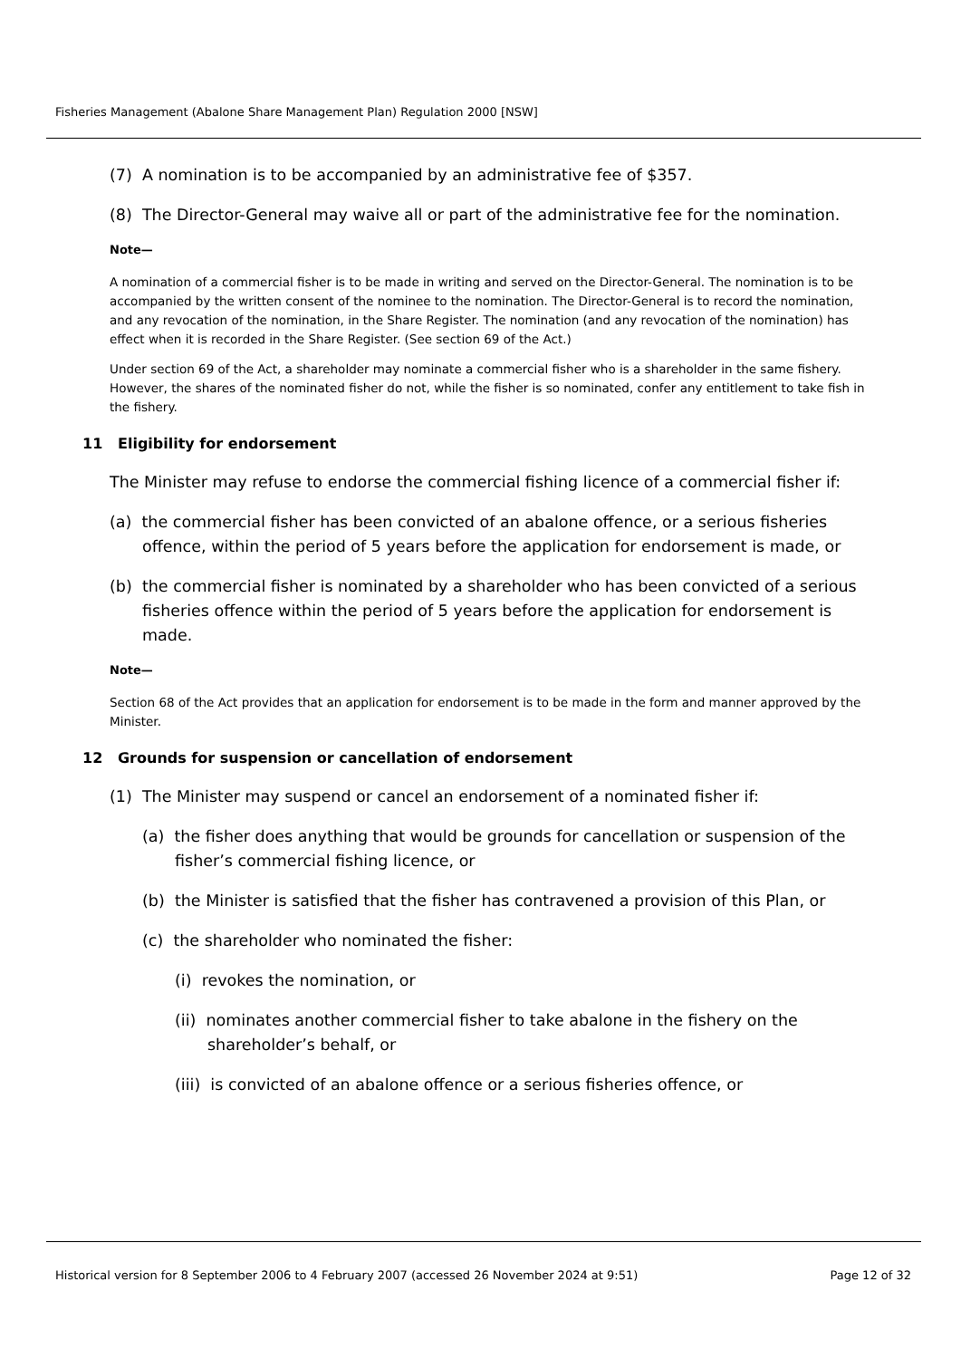Fisheries Management (Abalone Share Management Plan) Regulation 2000 [NSW]
(7) A nomination is to be accompanied by an administrative fee of $357.
(8) The Director-General may waive all or part of the administrative fee for the nomination.
Note—
A nomination of a commercial fisher is to be made in writing and served on the Director-General. The nomination is to be accompanied by the written consent of the nominee to the nomination. The Director-General is to record the nomination, and any revocation of the nomination, in the Share Register. The nomination (and any revocation of the nomination) has effect when it is recorded in the Share Register. (See section 69 of the Act.)
Under section 69 of the Act, a shareholder may nominate a commercial fisher who is a shareholder in the same fishery. However, the shares of the nominated fisher do not, while the fisher is so nominated, confer any entitlement to take fish in the fishery.
11 Eligibility for endorsement
The Minister may refuse to endorse the commercial fishing licence of a commercial fisher if:
(a) the commercial fisher has been convicted of an abalone offence, or a serious fisheries offence, within the period of 5 years before the application for endorsement is made, or
(b) the commercial fisher is nominated by a shareholder who has been convicted of a serious fisheries offence within the period of 5 years before the application for endorsement is made.
Note—
Section 68 of the Act provides that an application for endorsement is to be made in the form and manner approved by the Minister.
12 Grounds for suspension or cancellation of endorsement
(1) The Minister may suspend or cancel an endorsement of a nominated fisher if:
(a) the fisher does anything that would be grounds for cancellation or suspension of the fisher’s commercial fishing licence, or
(b) the Minister is satisfied that the fisher has contravened a provision of this Plan, or
(c) the shareholder who nominated the fisher:
(i) revokes the nomination, or
(ii) nominates another commercial fisher to take abalone in the fishery on the shareholder’s behalf, or
(iii) is convicted of an abalone offence or a serious fisheries offence, or
Historical version for 8 September 2006 to 4 February 2007 (accessed 26 November 2024 at 9:51) Page 12 of 32